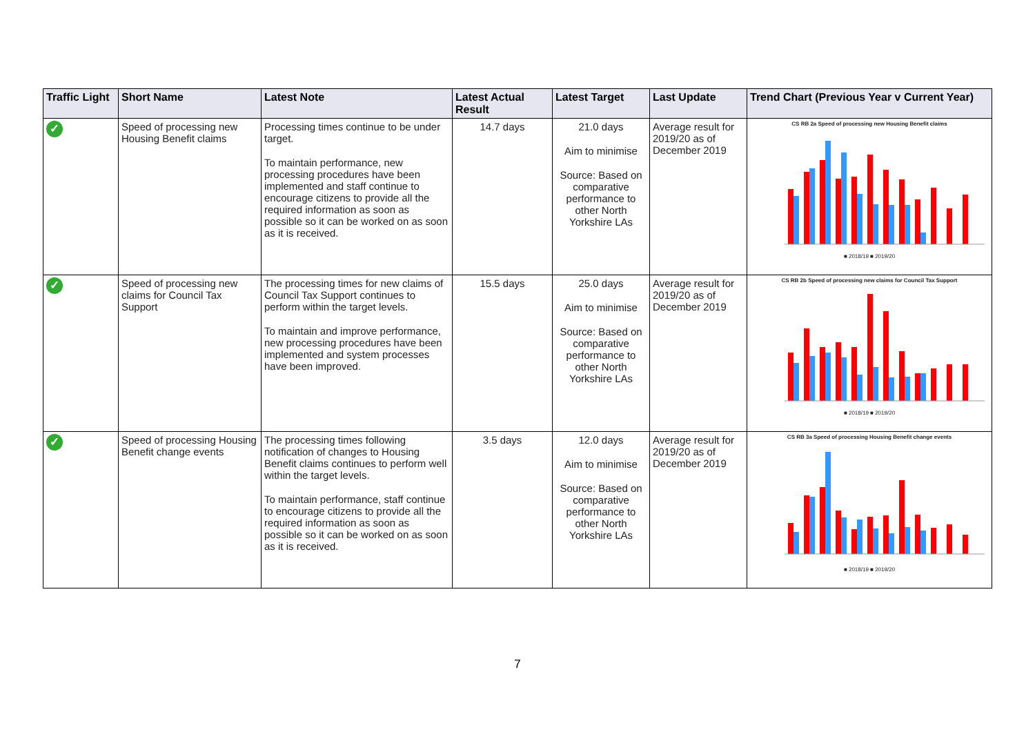| Traffic Light | Short Name | Latest Note | Latest Actual Result | Latest Target | Last Update | Trend Chart (Previous Year v Current Year) |
| --- | --- | --- | --- | --- | --- | --- |
| ✓ | Speed of processing new Housing Benefit claims | Processing times continue to be under target. To maintain performance, new processing procedures have been implemented and staff continue to encourage citizens to provide all the required information as soon as possible so it can be worked on as soon as it is received. | 14.7 days | 21.0 days Aim to minimise Source: Based on comparative performance to other North Yorkshire LAs | Average result for 2019/20 as of December 2019 | CS RB 2a Speed of processing new Housing Benefit claims ■ 2018/19 ■ 2019/20 |
| ✓ | Speed of processing new claims for Council Tax Support | The processing times for new claims of Council Tax Support continues to perform within the target levels. To maintain and improve performance, new processing procedures have been implemented and system processes have been improved. | 15.5 days | 25.0 days Aim to minimise Source: Based on comparative performance to other North Yorkshire LAs | Average result for 2019/20 as of December 2019 | CS RB 2b Speed of processing new claims for Council Tax Support ■ 2018/19 ■ 2019/20 |
| ✓ | Speed of processing Housing Benefit change events | The processing times following notification of changes to Housing Benefit claims continues to perform well within the target levels. To maintain performance, staff continue to encourage citizens to provide all the required information as soon as possible so it can be worked on as soon as it is received. | 3.5 days | 12.0 days Aim to minimise Source: Based on comparative performance to other North Yorkshire LAs | Average result for 2019/20 as of December 2019 | CS RB 3a Speed of processing Housing Benefit change events ■ 2018/19 ■ 2019/20 |
7